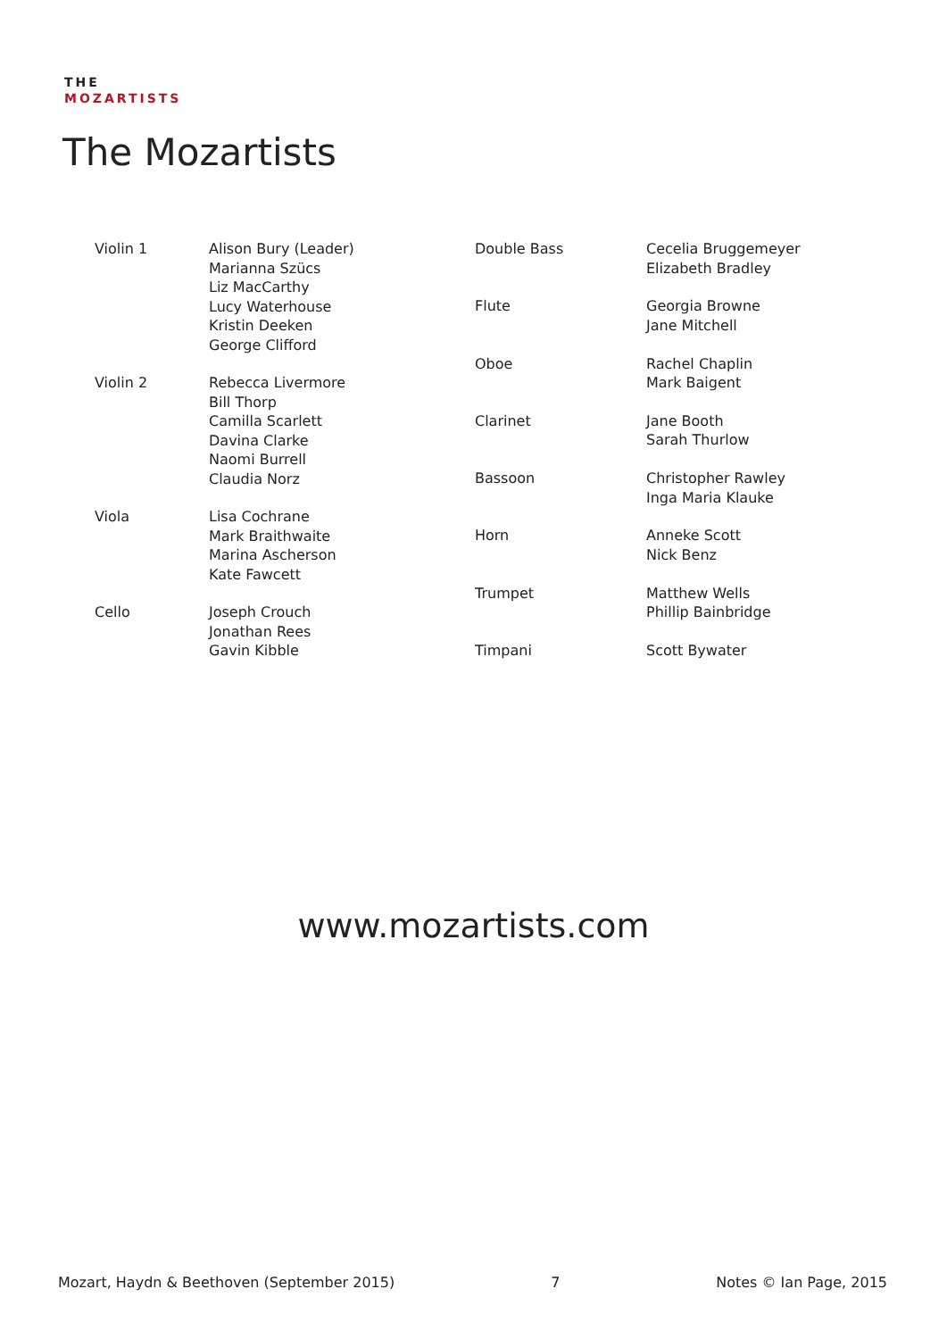THE
MOZARTISTS
The Mozartists
| Violin 1 | Alison Bury (Leader) Marianna Szücs Liz MacCarthy Lucy Waterhouse Kristin Deeken George Clifford |
| Violin 2 | Rebecca Livermore Bill Thorp Camilla Scarlett Davina Clarke Naomi Burrell Claudia Norz |
| Viola | Lisa Cochrane Mark Braithwaite Marina Ascherson Kate Fawcett |
| Cello | Joseph Crouch Jonathan Rees Gavin Kibble |
| Double Bass | Cecelia Bruggemeyer Elizabeth Bradley |
| Flute | Georgia Browne Jane Mitchell |
| Oboe | Rachel Chaplin Mark Baigent |
| Clarinet | Jane Booth Sarah Thurlow |
| Bassoon | Christopher Rawley Inga Maria Klauke |
| Horn | Anneke Scott Nick Benz |
| Trumpet | Matthew Wells Phillip Bainbridge |
| Timpani | Scott Bywater |
www.mozartists.com
Mozart, Haydn & Beethoven (September 2015) 7 Notes © Ian Page, 2015